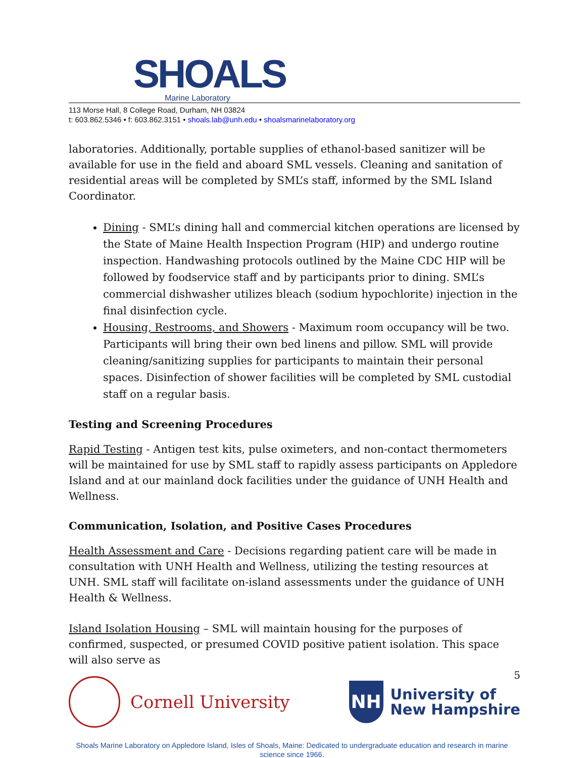SHOALS
Marine Laboratory
113 Morse Hall, 8 College Road, Durham, NH 03824
t: 603.862.5346 • f: 603.862.3151 • shoals.lab@unh.edu • shoalsmarinelaboratory.org
laboratories. Additionally, portable supplies of ethanol-based sanitizer will be available for use in the field and aboard SML vessels. Cleaning and sanitation of residential areas will be completed by SML’s staff, informed by the SML Island Coordinator.
Dining - SML’s dining hall and commercial kitchen operations are licensed by the State of Maine Health Inspection Program (HIP) and undergo routine inspection. Handwashing protocols outlined by the Maine CDC HIP will be followed by foodservice staff and by participants prior to dining. SML’s commercial dishwasher utilizes bleach (sodium hypochlorite) injection in the final disinfection cycle.
Housing, Restrooms, and Showers - Maximum room occupancy will be two. Participants will bring their own bed linens and pillow. SML will provide cleaning/sanitizing supplies for participants to maintain their personal spaces. Disinfection of shower facilities will be completed by SML custodial staff on a regular basis.
Testing and Screening Procedures
Rapid Testing - Antigen test kits, pulse oximeters, and non-contact thermometers will be maintained for use by SML staff to rapidly assess participants on Appledore Island and at our mainland dock facilities under the guidance of UNH Health and Wellness.
Communication, Isolation, and Positive Cases Procedures
Health Assessment and Care - Decisions regarding patient care will be made in consultation with UNH Health and Wellness, utilizing the testing resources at UNH. SML staff will facilitate on-island assessments under the guidance of UNH Health & Wellness.
Island Isolation Housing – SML will maintain housing for the purposes of confirmed, suspected, or presumed COVID positive patient isolation. This space will also serve as
5
Cornell University
NH
University of
New Hampshire
Shoals Marine Laboratory on Appledore Island, Isles of Shoals, Maine: Dedicated to undergraduate education and research in marine science since 1966.